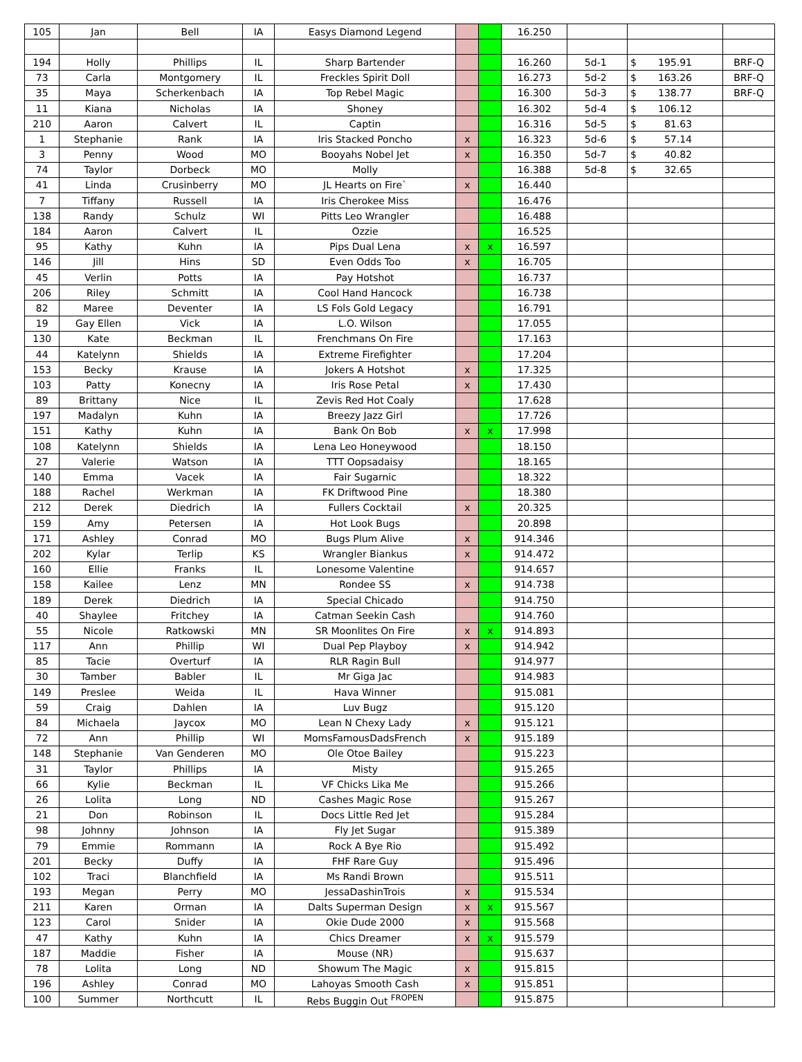| 105 | Jan | Bell | IA | Easys Diamond Legend | | | 16.250 | | | |
| 194 | Holly | Phillips | IL | Sharp Bartender | | | 16.260 | 5d-1 | $ 195.91 | BRF-Q |
| 73 | Carla | Montgomery | IL | Freckles Spirit Doll | | | 16.273 | 5d-2 | $ 163.26 | BRF-Q |
| 35 | Maya | Scherkenbach | IA | Top Rebel Magic | | | 16.300 | 5d-3 | $ 138.77 | BRF-Q |
| 11 | Kiana | Nicholas | IA | Shoney | | | 16.302 | 5d-4 | $ 106.12 | |
| 210 | Aaron | Calvert | IL | Captin | | | 16.316 | 5d-5 | $ 81.63 | |
| 1 | Stephanie | Rank | IA | Iris Stacked Poncho | x | | 16.323 | 5d-6 | $ 57.14 | |
| 3 | Penny | Wood | MO | Booyahs Nobel Jet | x | | 16.350 | 5d-7 | $ 40.82 | |
| 74 | Taylor | Dorbeck | MO | Molly | | | 16.388 | 5d-8 | $ 32.65 | |
| 41 | Linda | Crusinberry | MO | JL Hearts on Fire` | x | | 16.440 | | | |
| 7 | Tiffany | Russell | IA | Iris Cherokee Miss | | | 16.476 | | | |
| 138 | Randy | Schulz | WI | Pitts Leo Wrangler | | | 16.488 | | | |
| 184 | Aaron | Calvert | IL | Ozzie | | | 16.525 | | | |
| 95 | Kathy | Kuhn | IA | Pips Dual Lena | x | x | 16.597 | | | |
| 146 | Jill | Hins | SD | Even Odds Too | x | | 16.705 | | | |
| 45 | Verlin | Potts | IA | Pay Hotshot | | | 16.737 | | | |
| 206 | Riley | Schmitt | IA | Cool Hand Hancock | | | 16.738 | | | |
| 82 | Maree | Deventer | IA | LS Fols Gold Legacy | | | 16.791 | | | |
| 19 | Gay Ellen | Vick | IA | L.O. Wilson | | | 17.055 | | | |
| 130 | Kate | Beckman | IL | Frenchmans On Fire | | | 17.163 | | | |
| 44 | Katelynn | Shields | IA | Extreme Firefighter | | | 17.204 | | | |
| 153 | Becky | Krause | IA | Jokers A Hotshot | x | | 17.325 | | | |
| 103 | Patty | Konecny | IA | Iris Rose Petal | x | | 17.430 | | | |
| 89 | Brittany | Nice | IL | Zevis Red Hot Coaly | | | 17.628 | | | |
| 197 | Madalyn | Kuhn | IA | Breezy Jazz Girl | | | 17.726 | | | |
| 151 | Kathy | Kuhn | IA | Bank On Bob | x | x | 17.998 | | | |
| 108 | Katelynn | Shields | IA | Lena Leo Honeywood | | | 18.150 | | | |
| 27 | Valerie | Watson | IA | TTT Oopsadaisy | | | 18.165 | | | |
| 140 | Emma | Vacek | IA | Fair Sugarnic | | | 18.322 | | | |
| 188 | Rachel | Werkman | IA | FK Driftwood Pine | | | 18.380 | | | |
| 212 | Derek | Diedrich | IA | Fullers Cocktail | x | | 20.325 | | | |
| 159 | Amy | Petersen | IA | Hot Look Bugs | | | 20.898 | | | |
| 171 | Ashley | Conrad | MO | Bugs Plum Alive | x | | 914.346 | | | |
| 202 | Kylar | Terlip | KS | Wrangler Biankus | x | | 914.472 | | | |
| 160 | Ellie | Franks | IL | Lonesome Valentine | | | 914.657 | | | |
| 158 | Kailee | Lenz | MN | Rondee SS | x | | 914.738 | | | |
| 189 | Derek | Diedrich | IA | Special Chicado | | | 914.750 | | | |
| 40 | Shaylee | Fritchey | IA | Catman Seekin Cash | | | 914.760 | | | |
| 55 | Nicole | Ratkowski | MN | SR Moonlites On Fire | x | x | 914.893 | | | |
| 117 | Ann | Phillip | WI | Dual Pep Playboy | x | | 914.942 | | | |
| 85 | Tacie | Overturf | IA | RLR Ragin Bull | | | 914.977 | | | |
| 30 | Tamber | Babler | IL | Mr Giga Jac | | | 914.983 | | | |
| 149 | Preslee | Weida | IL | Hava Winner | | | 915.081 | | | |
| 59 | Craig | Dahlen | IA | Luv Bugz | | | 915.120 | | | |
| 84 | Michaela | Jaycox | MO | Lean N Chexy Lady | x | | 915.121 | | | |
| 72 | Ann | Phillip | WI | MomsFamousDadsFrench | x | | 915.189 | | | |
| 148 | Stephanie | Van Genderen | MO | Ole Otoe Bailey | | | 915.223 | | | |
| 31 | Taylor | Phillips | IA | Misty | | | 915.265 | | | |
| 66 | Kylie | Beckman | IL | VF Chicks Lika Me | | | 915.266 | | | |
| 26 | Lolita | Long | ND | Cashes Magic Rose | | | 915.267 | | | |
| 21 | Don | Robinson | IL | Docs Little Red Jet | | | 915.284 | | | |
| 98 | Johnny | Johnson | IA | Fly Jet Sugar | | | 915.389 | | | |
| 79 | Emmie | Rommann | IA | Rock A Bye Rio | | | 915.492 | | | |
| 201 | Becky | Duffy | IA | FHF Rare Guy | | | 915.496 | | | |
| 102 | Traci | Blanchfield | IA | Ms Randi Brown | | | 915.511 | | | |
| 193 | Megan | Perry | MO | JessaDashinTrois | x | | 915.534 | | | |
| 211 | Karen | Orman | IA | Dalts Superman Design | x | x | 915.567 | | | |
| 123 | Carol | Snider | IA | Okie Dude 2000 | x | | 915.568 | | | |
| 47 | Kathy | Kuhn | IA | Chics Dreamer | x | x | 915.579 | | | |
| 187 | Maddie | Fisher | IA | Mouse (NR) | | | 915.637 | | | |
| 78 | Lolita | Long | ND | Showum The Magic | x | | 915.815 | | | |
| 196 | Ashley | Conrad | MO | Lahoyas Smooth Cash | x | | 915.851 | | | |
| 100 | Summer | Northcutt | IL | Rebs Buggin Out <sup>FROPEN</sup> | | | 915.875 | | | |